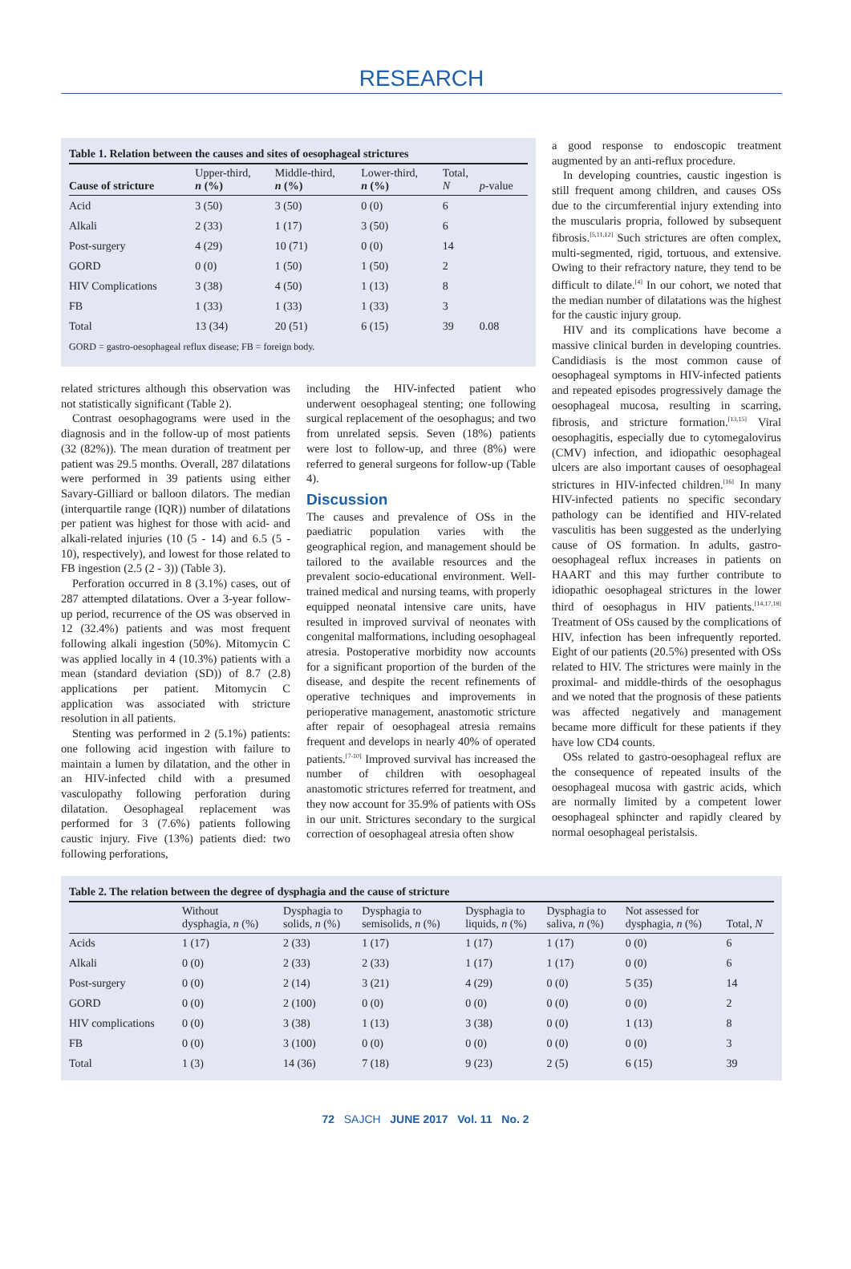RESEARCH
Table 1. Relation between the causes and sites of oesophageal strictures
| Cause of stricture | Upper-third, n (%) | Middle-third, n (%) | Lower-third, n (%) | Total, N | p -value |
| --- | --- | --- | --- | --- | --- |
| Acid | 3 (50) | 3 (50) | 0 (0) | 6 | |
| Alkali | 2 (33) | 1 (17) | 3 (50) | 6 | |
| Post-surgery | 4 (29) | 10 (71) | 0 (0) | 14 | |
| GORD | 0 (0) | 1 (50) | 1 (50) | 2 | |
| HIV Complications | 3 (38) | 4 (50) | 1 (13) | 8 | |
| FB | 1 (33) | 1 (33) | 1 (33) | 3 | |
| Total | 13 (34) | 20 (51) | 6 (15) | 39 | 0.08 |
GORD = gastro-oesophageal reflux disease; FB = foreign body.
related strictures although this observation was not statistically significant (Table 2).
Contrast oesophagograms were used in the diagnosis and in the follow-up of most patients (32 (82%)). The mean duration of treatment per patient was 29.5 months. Overall, 287 dilatations were performed in 39 patients using either Savary-Gilliard or balloon dilators. The median (interquartile range (IQR)) number of dilatations per patient was highest for those with acid- and alkali-related injuries (10 (5 - 14) and 6.5 (5 - 10), respectively), and lowest for those related to FB ingestion (2.5 (2 - 3)) (Table 3).
Perforation occurred in 8 (3.1%) cases, out of 287 attempted dilatations. Over a 3-year follow-up period, recurrence of the OS was observed in 12 (32.4%) patients and was most frequent following alkali ingestion (50%). Mitomycin C was applied locally in 4 (10.3%) patients with a mean (standard deviation (SD)) of 8.7 (2.8) applications per patient. Mitomycin C application was associated with stricture resolution in all patients.
Stenting was performed in 2 (5.1%) patients: one following acid ingestion with failure to maintain a lumen by dilatation, and the other in an HIV-infected child with a presumed vasculopathy following perforation during dilatation. Oesophageal replacement was performed for 3 (7.6%) patients following caustic injury. Five (13%) patients died: two following perforations,
including the HIV-infected patient who underwent oesophageal stenting; one following surgical replacement of the oesophagus; and two from unrelated sepsis. Seven (18%) patients were lost to follow-up, and three (8%) were referred to general surgeons for follow-up (Table 4).
Discussion
The causes and prevalence of OSs in the paediatric population varies with the geographical region, and management should be tailored to the available resources and the prevalent socio-educational environment. Well-trained medical and nursing teams, with properly equipped neonatal intensive care units, have resulted in improved survival of neonates with congenital malformations, including oesophageal atresia. Postoperative morbidity now accounts for a significant proportion of the burden of the disease, and despite the recent refinements of operative techniques and improvements in perioperative management, anastomotic stricture after repair of oesophageal atresia remains frequent and develops in nearly 40% of operated patients.<sup>[7-10]</sup> Improved survival has increased the number of children with oesophageal anastomotic strictures referred for treatment, and they now account for 35.9% of patients with OSs in our unit. Strictures secondary to the surgical correction of oesophageal atresia often show
a good response to endoscopic treatment augmented by an anti-reflux procedure.
In developing countries, caustic ingestion is still frequent among children, and causes OSs due to the circumferential injury extending into the muscularis propria, followed by subsequent fibrosis.<sup>[5,11,12]</sup> Such strictures are often complex, multi-segmented, rigid, tortuous, and extensive. Owing to their refractory nature, they tend to be difficult to dilate.<sup>[4]</sup> In our cohort, we noted that the median number of dilatations was the highest for the caustic injury group.
HIV and its complications have become a massive clinical burden in developing countries. Candidiasis is the most common cause of oesophageal symptoms in HIV-infected patients and repeated episodes progressively damage the oesophageal mucosa, resulting in scarring, fibrosis, and stricture formation.<sup>[13,15]</sup> Viral oesophagitis, especially due to cytomegalovirus (CMV) infection, and idiopathic oesophageal ulcers are also important causes of oesophageal strictures in HIV-infected children.<sup>[16]</sup> In many HIV-infected patients no specific secondary pathology can be identified and HIV-related vasculitis has been suggested as the underlying cause of OS formation. In adults, gastro-oesophageal reflux increases in patients on HAART and this may further contribute to idiopathic oesophageal strictures in the lower third of oesophagus in HIV patients.<sup>[14,17,18]</sup> Treatment of OSs caused by the complications of HIV, infection has been infrequently reported. Eight of our patients (20.5%) presented with OSs related to HIV. The strictures were mainly in the proximal- and middle-thirds of the oesophagus and we noted that the prognosis of these patients was affected negatively and management became more difficult for these patients if they have low CD4 counts.
OSs related to gastro-oesophageal reflux are the consequence of repeated insults of the oesophageal mucosa with gastric acids, which are normally limited by a competent lower oesophageal sphincter and rapidly cleared by normal oesophageal peristalsis.
Table 2. The relation between the degree of dysphagia and the cause of stricture
| | Without dysphagia, n (%) | Dysphagia to solids, n (%) | Dysphagia to semisolids, n (%) | Dysphagia to liquids, n (%) | Dysphagia to saliva, n (%) | Not assessed for dysphagia, n (%) | Total, N |
| --- | --- | --- | --- | --- | --- | --- | --- |
| Acids | 1 (17) | 2 (33) | 1 (17) | 1 (17) | 1 (17) | 0 (0) | 6 |
| Alkali | 0 (0) | 2 (33) | 2 (33) | 1 (17) | 1 (17) | 0 (0) | 6 |
| Post-surgery | 0 (0) | 2 (14) | 3 (21) | 4 (29) | 0 (0) | 5 (35) | 14 |
| GORD | 0 (0) | 2 (100) | 0 (0) | 0 (0) | 0 (0) | 0 (0) | 2 |
| HIV complications | 0 (0) | 3 (38) | 1 (13) | 3 (38) | 0 (0) | 1 (13) | 8 |
| FB | 0 (0) | 3 (100) | 0 (0) | 0 (0) | 0 (0) | 0 (0) | 3 |
| Total | 1 (3) | 14 (36) | 7 (18) | 9 (23) | 2 (5) | 6 (15) | 39 |
72 SAJCH JUNE 2017 Vol. 11 No. 2